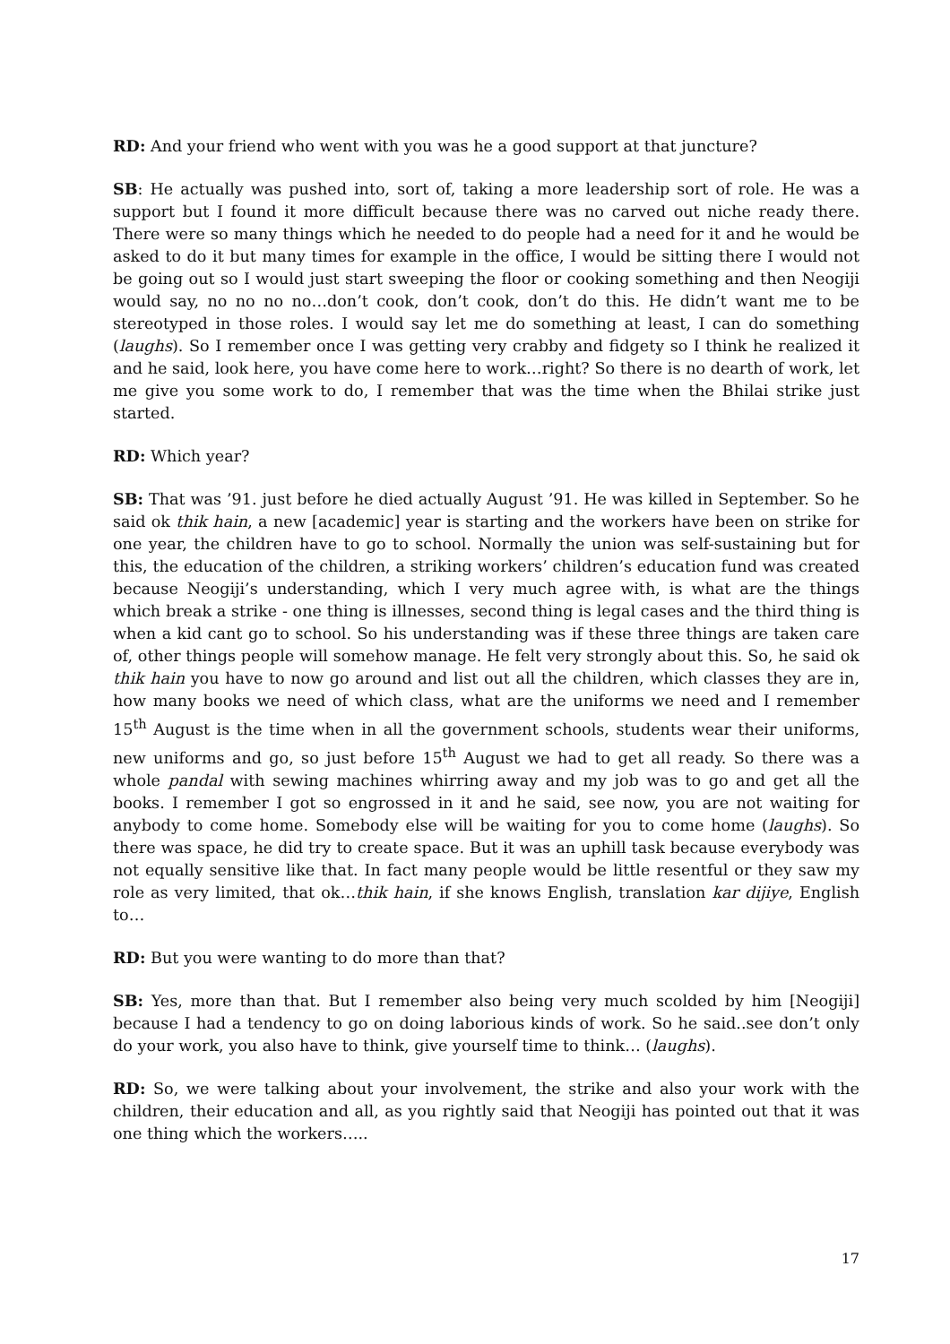RD: And your friend who went with you was he a good support at that juncture?
SB: He actually was pushed into, sort of, taking a more leadership sort of role. He was a support but I found it more difficult because there was no carved out niche ready there. There were so many things which he needed to do people had a need for it and he would be asked to do it but many times for example in the office, I would be sitting there I would not be going out so I would just start sweeping the floor or cooking something and then Neogiji would say, no no no no…don’t cook, don’t cook, don’t do this. He didn’t want me to be stereotyped in those roles. I would say let me do something at least, I can do something (laughs). So I remember once I was getting very crabby and fidgety so I think he realized it and he said, look here, you have come here to work…right? So there is no dearth of work, let me give you some work to do, I remember that was the time when the Bhilai strike just started.
RD: Which year?
SB: That was ’91. just before he died actually August ’91. He was killed in September. So he said ok thik hain, a new [academic] year is starting and the workers have been on strike for one year, the children have to go to school. Normally the union was self-sustaining but for this, the education of the children, a striking workers’ children’s education fund was created because Neogiji’s understanding, which I very much agree with, is what are the things which break a strike - one thing is illnesses, second thing is legal cases and the third thing is when a kid cant go to school. So his understanding was if these three things are taken care of, other things people will somehow manage. He felt very strongly about this. So, he said ok thik hain you have to now go around and list out all the children, which classes they are in, how many books we need of which class, what are the uniforms we need and I remember 15<sup>th</sup> August is the time when in all the government schools, students wear their uniforms, new uniforms and go, so just before 15<sup>th</sup> August we had to get all ready. So there was a whole pandal with sewing machines whirring away and my job was to go and get all the books. I remember I got so engrossed in it and he said, see now, you are not waiting for anybody to come home. Somebody else will be waiting for you to come home (laughs). So there was space, he did try to create space. But it was an uphill task because everybody was not equally sensitive like that. In fact many people would be little resentful or they saw my role as very limited, that ok…thik hain, if she knows English, translation kar dijiye, English to…
RD: But you were wanting to do more than that?
SB: Yes, more than that. But I remember also being very much scolded by him [Neogiji] because I had a tendency to go on doing laborious kinds of work. So he said..see don’t only do your work, you also have to think, give yourself time to think… (laughs).
RD: So, we were talking about your involvement, the strike and also your work with the children, their education and all, as you rightly said that Neogiji has pointed out that it was one thing which the workers…..
17